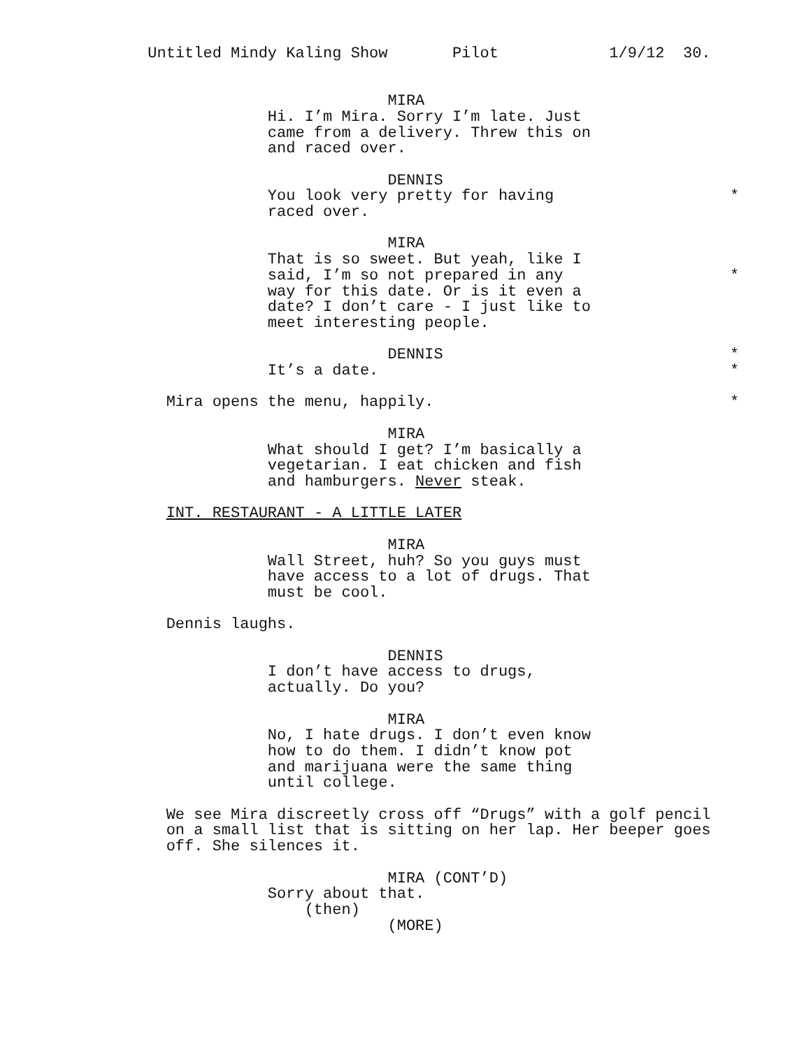Untitled Mindy Kaling Show Pilot 1/9/12 30.
MIRA
Hi. I’m Mira. Sorry I’m late. Just
came from a delivery. Threw this on
and raced over.
DENNIS
You look very pretty for having *
raced over.
MIRA
That is so sweet. But yeah, like I
said, I’m so not prepared in any *
way for this date. Or is it even a
date? I don’t care - I just like to
meet interesting people.
DENNIS *
It’s a date. *
Mira opens the menu, happily. *
MIRA
What should I get? I’m basically a
vegetarian. I eat chicken and fish
and hamburgers. Never steak.
INT. RESTAURANT - A LITTLE LATER
MIRA
Wall Street, huh? So you guys must
have access to a lot of drugs. That
must be cool.
Dennis laughs.
DENNIS
I don’t have access to drugs,
actually. Do you?
MIRA
No, I hate drugs. I don’t even know
how to do them. I didn’t know pot
and marijuana were the same thing
until college.
We see Mira discreetly cross off “Drugs” with a golf pencil
on a small list that is sitting on her lap. Her beeper goes
off. She silences it.
MIRA (CONT’D)
Sorry about that.
(then)
(MORE)